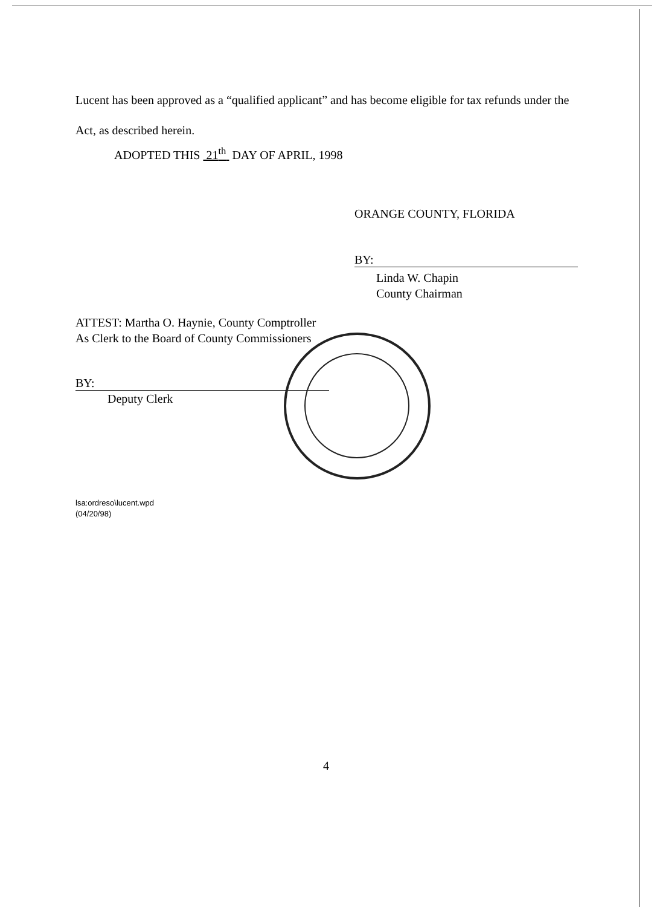Lucent has been approved as a “qualified applicant” and has become eligible for tax refunds under the Act, as described herein.
ADOPTED THIS 21<sup>th</sup> DAY OF APRIL, 1998
ORANGE COUNTY, FLORIDA
BY:
Linda W. Chapin
County Chairman
ATTEST: Martha O. Haynie, County Comptroller
As Clerk to the Board of County Commissioners
BY:
Deputy Clerk
lsa:ordreso\lucent.wpd
(04/20/98)
4